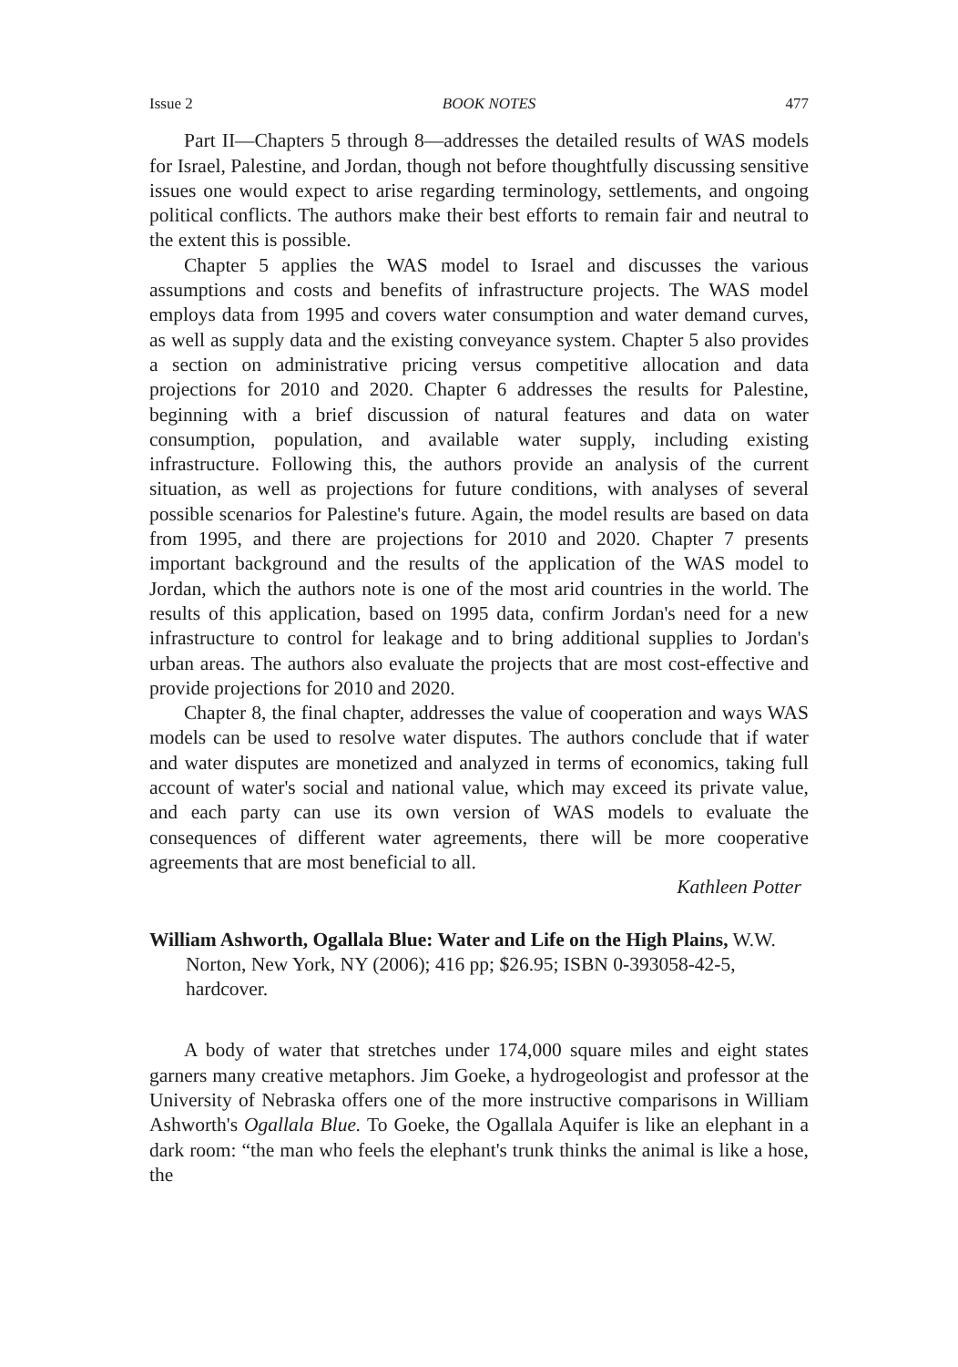Issue 2 BOOK NOTES 477
Part II—Chapters 5 through 8—addresses the detailed results of WAS models for Israel, Palestine, and Jordan, though not before thoughtfully discussing sensitive issues one would expect to arise regarding terminology, settlements, and ongoing political conflicts. The authors make their best efforts to remain fair and neutral to the extent this is possible.
Chapter 5 applies the WAS model to Israel and discusses the various assumptions and costs and benefits of infrastructure projects. The WAS model employs data from 1995 and covers water consumption and water demand curves, as well as supply data and the existing conveyance system. Chapter 5 also provides a section on administrative pricing versus competitive allocation and data projections for 2010 and 2020. Chapter 6 addresses the results for Palestine, beginning with a brief discussion of natural features and data on water consumption, population, and available water supply, including existing infrastructure. Following this, the authors provide an analysis of the current situation, as well as projections for future conditions, with analyses of several possible scenarios for Palestine's future. Again, the model results are based on data from 1995, and there are projections for 2010 and 2020. Chapter 7 presents important background and the results of the application of the WAS model to Jordan, which the authors note is one of the most arid countries in the world. The results of this application, based on 1995 data, confirm Jordan's need for a new infrastructure to control for leakage and to bring additional supplies to Jordan's urban areas. The authors also evaluate the projects that are most cost-effective and provide projections for 2010 and 2020.
Chapter 8, the final chapter, addresses the value of cooperation and ways WAS models can be used to resolve water disputes. The authors conclude that if water and water disputes are monetized and analyzed in terms of economics, taking full account of water's social and national value, which may exceed its private value, and each party can use its own version of WAS models to evaluate the consequences of different water agreements, there will be more cooperative agreements that are most beneficial to all.
Kathleen Potter
William Ashworth, Ogallala Blue: Water and Life on the High Plains, W.W. Norton, New York, NY (2006); 416 pp; $26.95; ISBN 0-393058-42-5, hardcover.
A body of water that stretches under 174,000 square miles and eight states garners many creative metaphors. Jim Goeke, a hydrogeologist and professor at the University of Nebraska offers one of the more instructive comparisons in William Ashworth's Ogallala Blue. To Goeke, the Ogallala Aquifer is like an elephant in a dark room: “the man who feels the elephant's trunk thinks the animal is like a hose, the